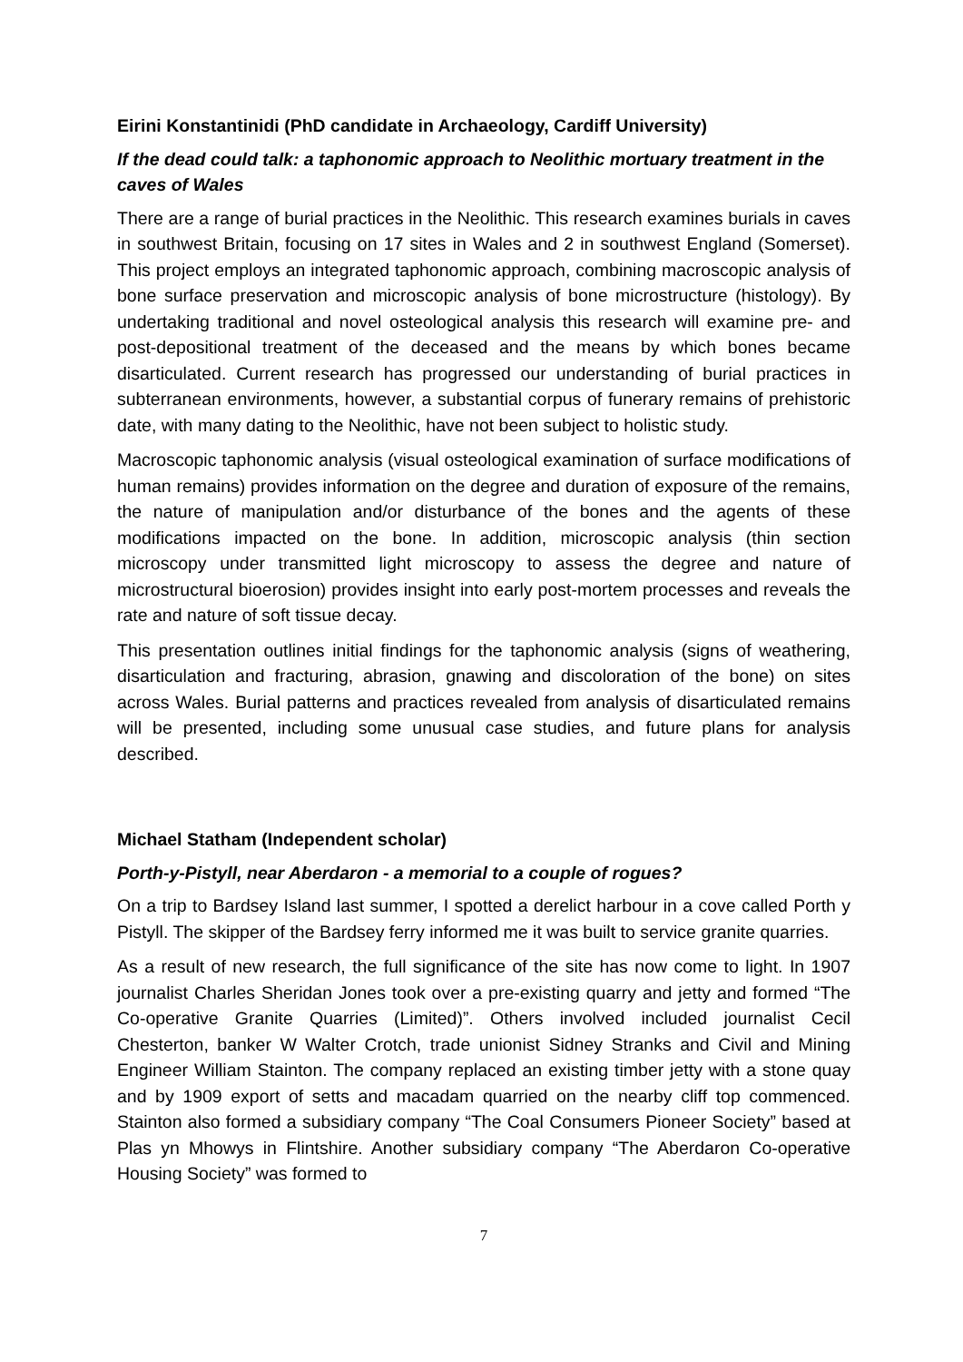Eirini Konstantinidi (PhD candidate in Archaeology, Cardiff University)
If the dead could talk: a taphonomic approach to Neolithic mortuary treatment in the caves of Wales
There are a range of burial practices in the Neolithic. This research examines burials in caves in southwest Britain, focusing on 17 sites in Wales and 2 in southwest England (Somerset). This project employs an integrated taphonomic approach, combining macroscopic analysis of bone surface preservation and microscopic analysis of bone microstructure (histology). By undertaking traditional and novel osteological analysis this research will examine pre- and post-depositional treatment of the deceased and the means by which bones became disarticulated. Current research has progressed our understanding of burial practices in subterranean environments, however, a substantial corpus of funerary remains of prehistoric date, with many dating to the Neolithic, have not been subject to holistic study.
Macroscopic taphonomic analysis (visual osteological examination of surface modifications of human remains) provides information on the degree and duration of exposure of the remains, the nature of manipulation and/or disturbance of the bones and the agents of these modifications impacted on the bone. In addition, microscopic analysis (thin section microscopy under transmitted light microscopy to assess the degree and nature of microstructural bioerosion) provides insight into early post-mortem processes and reveals the rate and nature of soft tissue decay.
This presentation outlines initial findings for the taphonomic analysis (signs of weathering, disarticulation and fracturing, abrasion, gnawing and discoloration of the bone) on sites across Wales. Burial patterns and practices revealed from analysis of disarticulated remains will be presented, including some unusual case studies, and future plans for analysis described.
Michael Statham (Independent scholar)
Porth-y-Pistyll, near Aberdaron - a memorial to a couple of rogues?
On a trip to Bardsey Island last summer, I spotted a derelict harbour in a cove called Porth y Pistyll. The skipper of the Bardsey ferry informed me it was built to service granite quarries.
As a result of new research, the full significance of the site has now come to light. In 1907 journalist Charles Sheridan Jones took over a pre-existing quarry and jetty and formed “The Co-operative Granite Quarries (Limited)”. Others involved included journalist Cecil Chesterton, banker W Walter Crotch, trade unionist Sidney Stranks and Civil and Mining Engineer William Stainton. The company replaced an existing timber jetty with a stone quay and by 1909 export of setts and macadam quarried on the nearby cliff top commenced. Stainton also formed a subsidiary company “The Coal Consumers Pioneer Society” based at Plas yn Mhowys in Flintshire. Another subsidiary company “The Aberdaron Co-operative Housing Society” was formed to
7